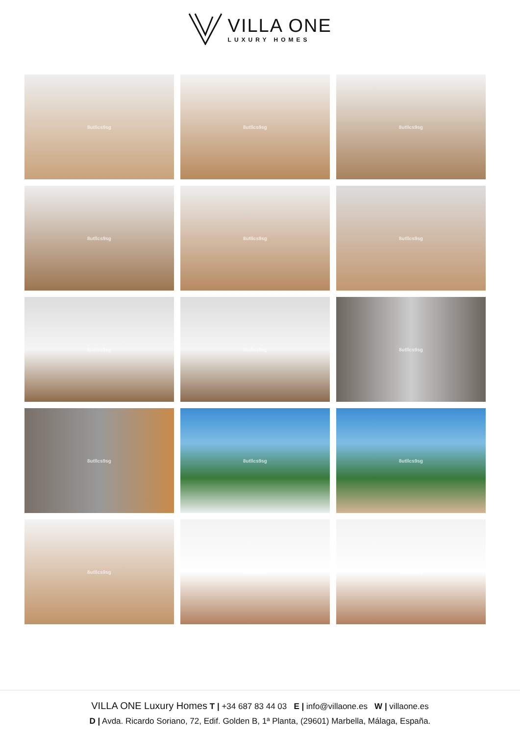VILLA ONE
LUXURY HOMES
8utllcs9sg
8utllcs9sg
8utllcs9sg
8utllcs9sg
8utllcs9sg
8utllcs9sg
8utllcs9sg
8utllcs9sg
8utllcs9sg
8utllcs9sg
8utllcs9sg
8utllcs9sg
8utllcs9sg
8utllcs9sg
8utllcs9sg
VILLA ONE Luxury Homes T | +34 687 83 44 03 E | info@villaone.es W | villaone.es
D | Avda. Ricardo Soriano, 72, Edif. Golden B, 1ª Planta, (29601) Marbella, Málaga, España.